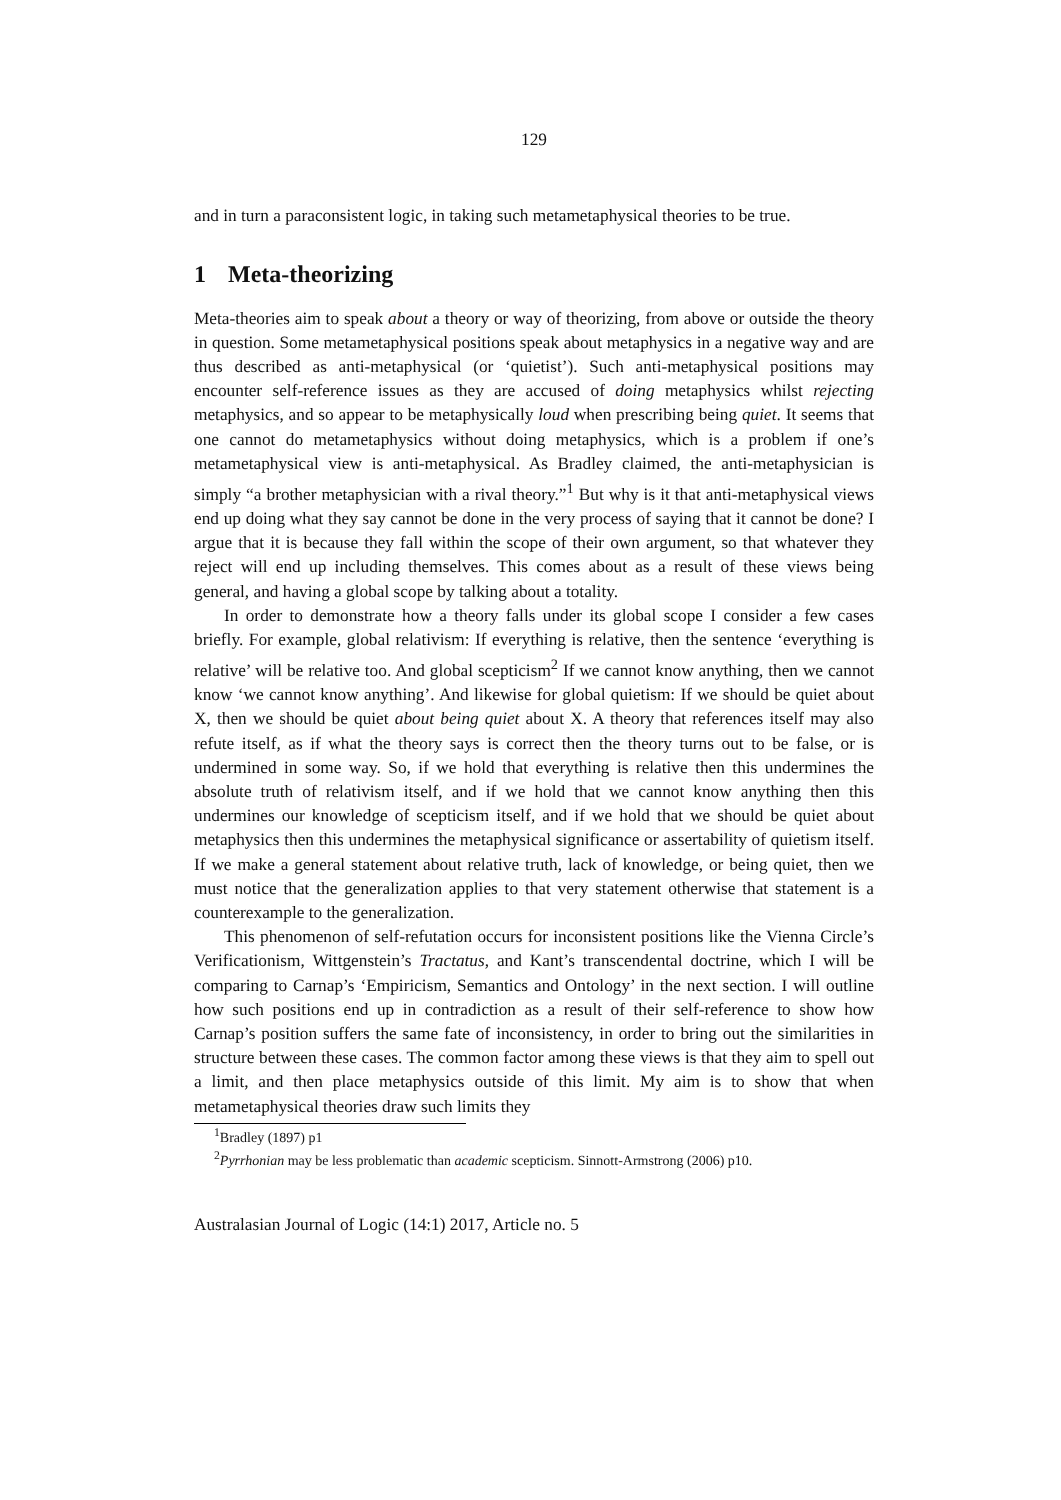129
and in turn a paraconsistent logic, in taking such metametaphysical theories to be true.
1 Meta-theorizing
Meta-theories aim to speak about a theory or way of theorizing, from above or outside the theory in question. Some metametaphysical positions speak about metaphysics in a negative way and are thus described as anti-metaphysical (or ‘quietist’). Such anti-metaphysical positions may encounter self-reference issues as they are accused of doing metaphysics whilst rejecting metaphysics, and so appear to be metaphysically loud when prescribing being quiet. It seems that one cannot do metametaphysics without doing metaphysics, which is a problem if one’s metametaphysical view is anti-metaphysical. As Bradley claimed, the anti-metaphysician is simply “a brother metaphysician with a rival theory.”<sup>1</sup> But why is it that anti-metaphysical views end up doing what they say cannot be done in the very process of saying that it cannot be done? I argue that it is because they fall within the scope of their own argument, so that whatever they reject will end up including themselves. This comes about as a result of these views being general, and having a global scope by talking about a totality.
In order to demonstrate how a theory falls under its global scope I consider a few cases briefly. For example, global relativism: If everything is relative, then the sentence ‘everything is relative’ will be relative too. And global scepticism<sup>2</sup> If we cannot know anything, then we cannot know ‘we cannot know anything’. And likewise for global quietism: If we should be quiet about X, then we should be quiet about being quiet about X. A theory that references itself may also refute itself, as if what the theory says is correct then the theory turns out to be false, or is undermined in some way. So, if we hold that everything is relative then this undermines the absolute truth of relativism itself, and if we hold that we cannot know anything then this undermines our knowledge of scepticism itself, and if we hold that we should be quiet about metaphysics then this undermines the metaphysical significance or assertability of quietism itself. If we make a general statement about relative truth, lack of knowledge, or being quiet, then we must notice that the generalization applies to that very statement otherwise that statement is a counterexample to the generalization.
This phenomenon of self-refutation occurs for inconsistent positions like the Vienna Circle’s Verificationism, Wittgenstein’s Tractatus, and Kant’s transcendental doctrine, which I will be comparing to Carnap’s ‘Empiricism, Semantics and Ontology’ in the next section. I will outline how such positions end up in contradiction as a result of their self-reference to show how Carnap’s position suffers the same fate of inconsistency, in order to bring out the similarities in structure between these cases. The common factor among these views is that they aim to spell out a limit, and then place metaphysics outside of this limit. My aim is to show that when metametaphysical theories draw such limits they
<sup>1</sup> Bradley (1897) p1
<sup>2</sup> Pyrrhonian may be less problematic than academic scepticism. Sinnott-Armstrong (2006) p10.
Australasian Journal of Logic (14:1) 2017, Article no. 5